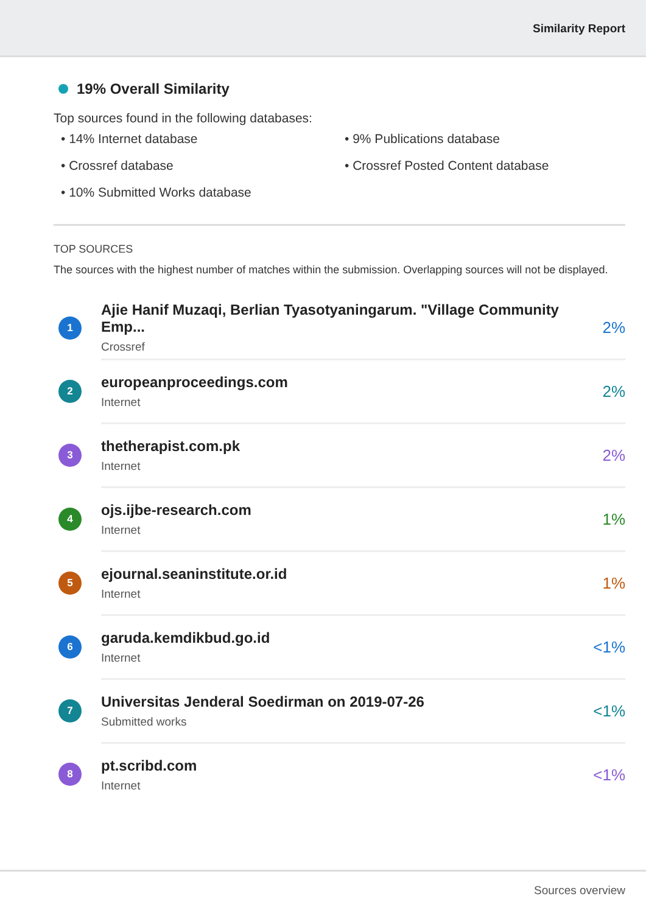Similarity Report
19% Overall Similarity
Top sources found in the following databases:
• 14% Internet database
• 9% Publications database
• Crossref database
• Crossref Posted Content database
• 10% Submitted Works database
TOP SOURCES
The sources with the highest number of matches within the submission. Overlapping sources will not be displayed.
| 1 | Ajie Hanif Muzaqi, Berlian Tyasotyaningarum. "Village Community Emp... Crossref | 2% |
| 2 | europeanproceedings.com Internet | 2% |
| 3 | thetherapist.com.pk Internet | 2% |
| 4 | ojs.ijbe-research.com Internet | 1% |
| 5 | ejournal.seaninstitute.or.id Internet | 1% |
| 6 | garuda.kemdikbud.go.id Internet | <1% |
| 7 | Universitas Jenderal Soedirman on 2019-07-26 Submitted works | <1% |
| 8 | pt.scribd.com Internet | <1% |
Sources overview